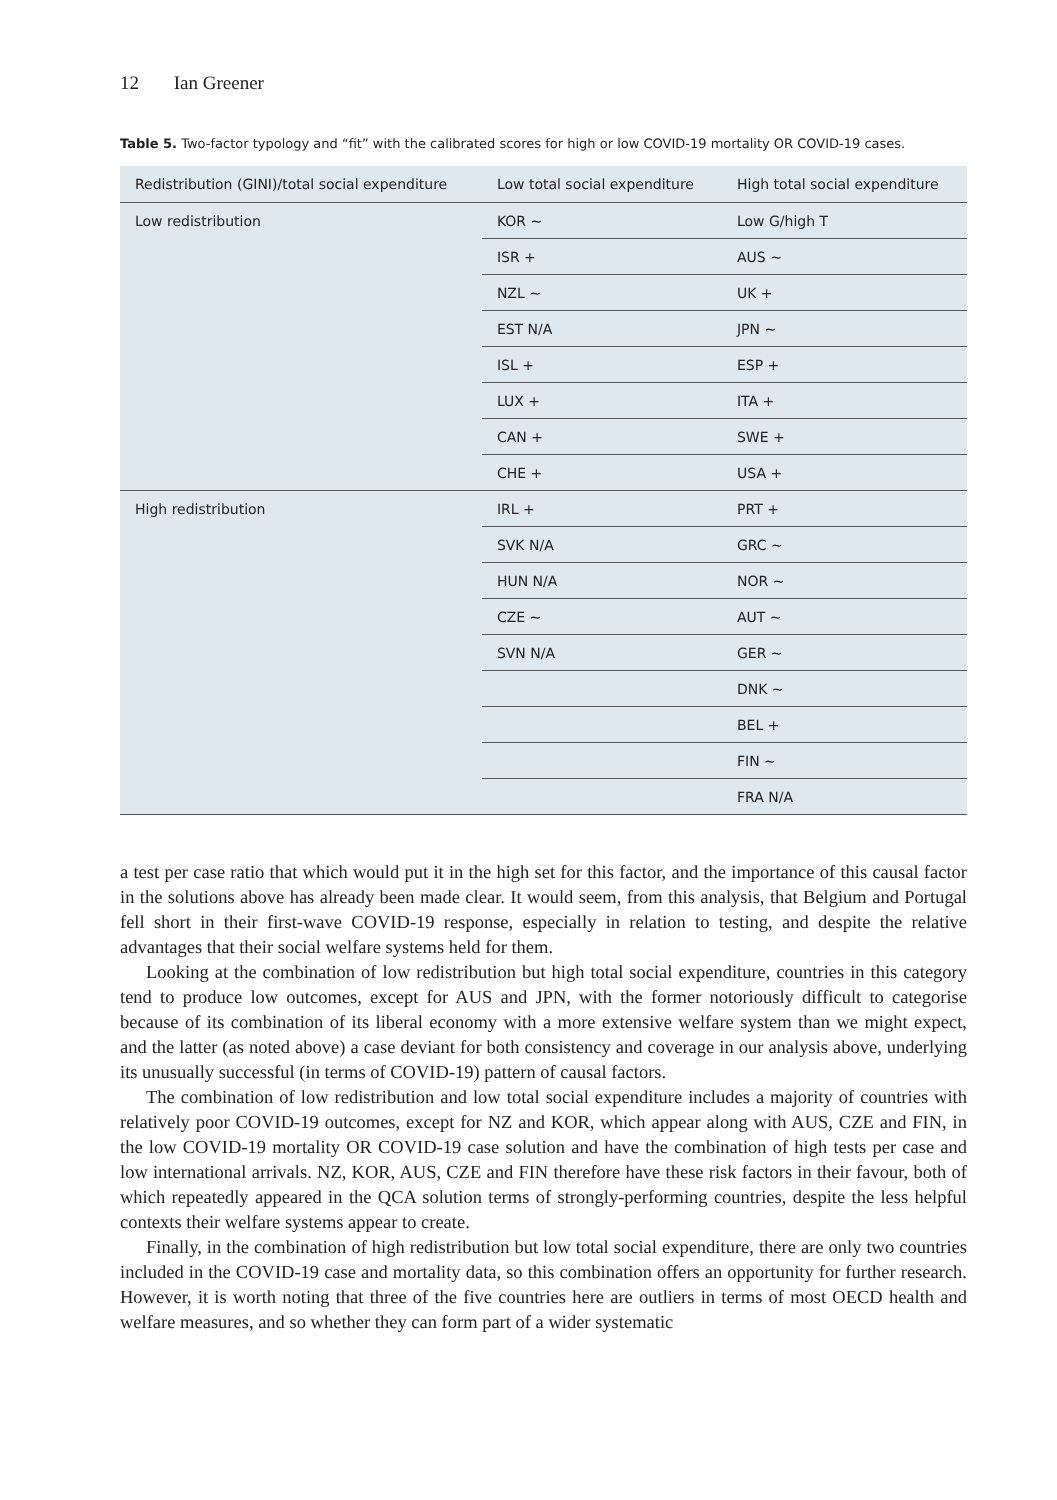12 Ian Greener
Table 5. Two-factor typology and “fit” with the calibrated scores for high or low COVID-19 mortality OR COVID-19 cases.
| Redistribution (GINI)/total social expenditure | Low total social expenditure | High total social expenditure |
| --- | --- | --- |
| Low redistribution | KOR ~ | Low G/high T |
| | ISR + | AUS ~ |
| | NZL ~ | UK + |
| | EST N/A | JPN ~ |
| | ISL + | ESP + |
| | LUX + | ITA + |
| | CAN + | SWE + |
| | CHE + | USA + |
| High redistribution | IRL + | PRT + |
| | SVK N/A | GRC ~ |
| | HUN N/A | NOR ~ |
| | CZE ~ | AUT ~ |
| | SVN N/A | GER ~ |
| | | DNK ~ |
| | | BEL + |
| | | FIN ~ |
| | | FRA N/A |
a test per case ratio that which would put it in the high set for this factor, and the importance of this causal factor in the solutions above has already been made clear. It would seem, from this analysis, that Belgium and Portugal fell short in their first-wave COVID-19 response, especially in relation to testing, and despite the relative advantages that their social welfare systems held for them.
Looking at the combination of low redistribution but high total social expenditure, countries in this category tend to produce low outcomes, except for AUS and JPN, with the former notoriously difficult to categorise because of its combination of its liberal economy with a more extensive welfare system than we might expect, and the latter (as noted above) a case deviant for both consistency and coverage in our analysis above, underlying its unusually successful (in terms of COVID-19) pattern of causal factors.
The combination of low redistribution and low total social expenditure includes a majority of countries with relatively poor COVID-19 outcomes, except for NZ and KOR, which appear along with AUS, CZE and FIN, in the low COVID-19 mortality OR COVID-19 case solution and have the combination of high tests per case and low international arrivals. NZ, KOR, AUS, CZE and FIN therefore have these risk factors in their favour, both of which repeatedly appeared in the QCA solution terms of strongly-performing countries, despite the less helpful contexts their welfare systems appear to create.
Finally, in the combination of high redistribution but low total social expenditure, there are only two countries included in the COVID-19 case and mortality data, so this combination offers an opportunity for further research. However, it is worth noting that three of the five countries here are outliers in terms of most OECD health and welfare measures, and so whether they can form part of a wider systematic